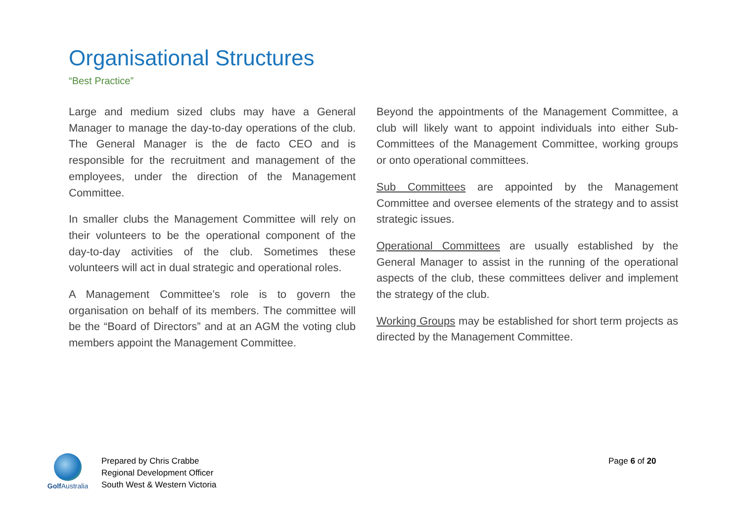Organisational Structures
“Best Practice”
Large and medium sized clubs may have a General Manager to manage the day-to-day operations of the club. The General Manager is the de facto CEO and is responsible for the recruitment and management of the employees, under the direction of the Management Committee.
In smaller clubs the Management Committee will rely on their volunteers to be the operational component of the day-to-day activities of the club. Sometimes these volunteers will act in dual strategic and operational roles.
A Management Committee’s role is to govern the organisation on behalf of its members. The committee will be the “Board of Directors” and at an AGM the voting club members appoint the Management Committee.
Beyond the appointments of the Management Committee, a club will likely want to appoint individuals into either Sub-Committees of the Management Committee, working groups or onto operational committees.
Sub Committees are appointed by the Management Committee and oversee elements of the strategy and to assist strategic issues.
Operational Committees are usually established by the General Manager to assist in the running of the operational aspects of the club, these committees deliver and implement the strategy of the club.
Working Groups may be established for short term projects as directed by the Management Committee.
Golf Australia
Prepared by Chris Crabbe
Regional Development Officer
South West & Western Victoria
Page 6 of 20